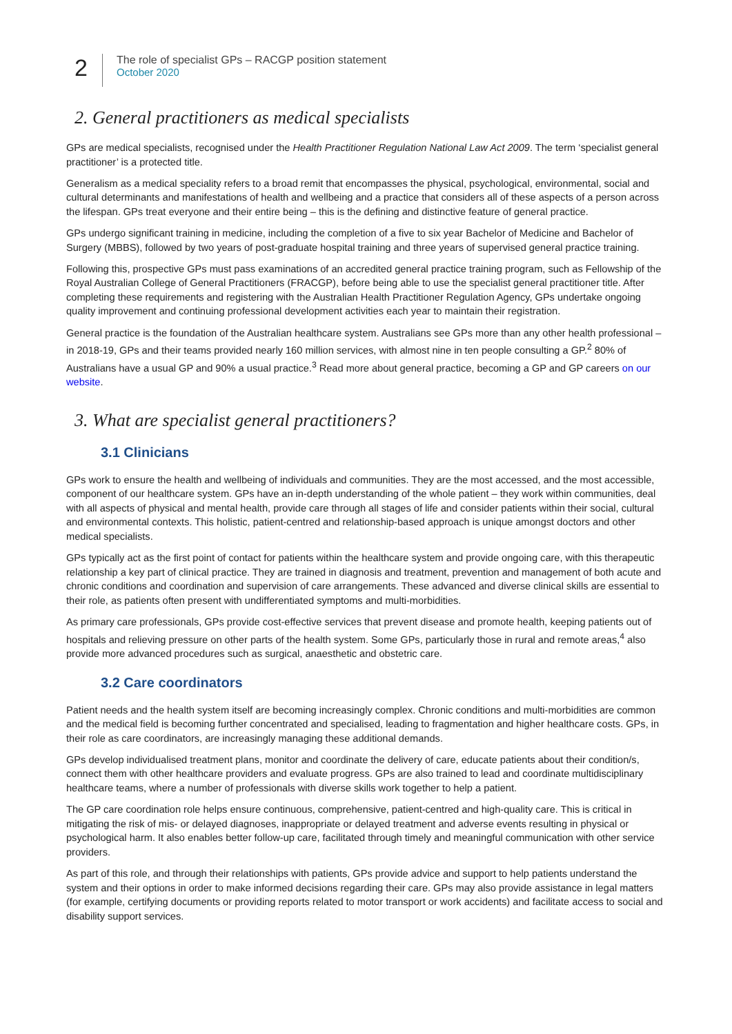2
The role of specialist GPs – RACGP position statement
October 2020
2. General practitioners as medical specialists
GPs are medical specialists, recognised under the Health Practitioner Regulation National Law Act 2009. The term ‘specialist general practitioner’ is a protected title.
Generalism as a medical speciality refers to a broad remit that encompasses the physical, psychological, environmental, social and cultural determinants and manifestations of health and wellbeing and a practice that considers all of these aspects of a person across the lifespan. GPs treat everyone and their entire being – this is the defining and distinctive feature of general practice.
GPs undergo significant training in medicine, including the completion of a five to six year Bachelor of Medicine and Bachelor of Surgery (MBBS), followed by two years of post-graduate hospital training and three years of supervised general practice training.
Following this, prospective GPs must pass examinations of an accredited general practice training program, such as Fellowship of the Royal Australian College of General Practitioners (FRACGP), before being able to use the specialist general practitioner title. After completing these requirements and registering with the Australian Health Practitioner Regulation Agency, GPs undertake ongoing quality improvement and continuing professional development activities each year to maintain their registration.
General practice is the foundation of the Australian healthcare system. Australians see GPs more than any other health professional – in 2018-19, GPs and their teams provided nearly 160 million services, with almost nine in ten people consulting a GP.<sup>2</sup> 80% of Australians have a usual GP and 90% a usual practice.<sup>3</sup> Read more about general practice, becoming a GP and GP careers on our website.
3. What are specialist general practitioners?
3.1 Clinicians
GPs work to ensure the health and wellbeing of individuals and communities. They are the most accessed, and the most accessible, component of our healthcare system. GPs have an in-depth understanding of the whole patient – they work within communities, deal with all aspects of physical and mental health, provide care through all stages of life and consider patients within their social, cultural and environmental contexts. This holistic, patient-centred and relationship-based approach is unique amongst doctors and other medical specialists.
GPs typically act as the first point of contact for patients within the healthcare system and provide ongoing care, with this therapeutic relationship a key part of clinical practice. They are trained in diagnosis and treatment, prevention and management of both acute and chronic conditions and coordination and supervision of care arrangements. These advanced and diverse clinical skills are essential to their role, as patients often present with undifferentiated symptoms and multi-morbidities.
As primary care professionals, GPs provide cost-effective services that prevent disease and promote health, keeping patients out of hospitals and relieving pressure on other parts of the health system. Some GPs, particularly those in rural and remote areas,<sup>4</sup> also provide more advanced procedures such as surgical, anaesthetic and obstetric care.
3.2 Care coordinators
Patient needs and the health system itself are becoming increasingly complex. Chronic conditions and multi-morbidities are common and the medical field is becoming further concentrated and specialised, leading to fragmentation and higher healthcare costs. GPs, in their role as care coordinators, are increasingly managing these additional demands.
GPs develop individualised treatment plans, monitor and coordinate the delivery of care, educate patients about their condition/s, connect them with other healthcare providers and evaluate progress. GPs are also trained to lead and coordinate multidisciplinary healthcare teams, where a number of professionals with diverse skills work together to help a patient.
The GP care coordination role helps ensure continuous, comprehensive, patient-centred and high-quality care. This is critical in mitigating the risk of mis- or delayed diagnoses, inappropriate or delayed treatment and adverse events resulting in physical or psychological harm. It also enables better follow-up care, facilitated through timely and meaningful communication with other service providers.
As part of this role, and through their relationships with patients, GPs provide advice and support to help patients understand the system and their options in order to make informed decisions regarding their care. GPs may also provide assistance in legal matters (for example, certifying documents or providing reports related to motor transport or work accidents) and facilitate access to social and disability support services.